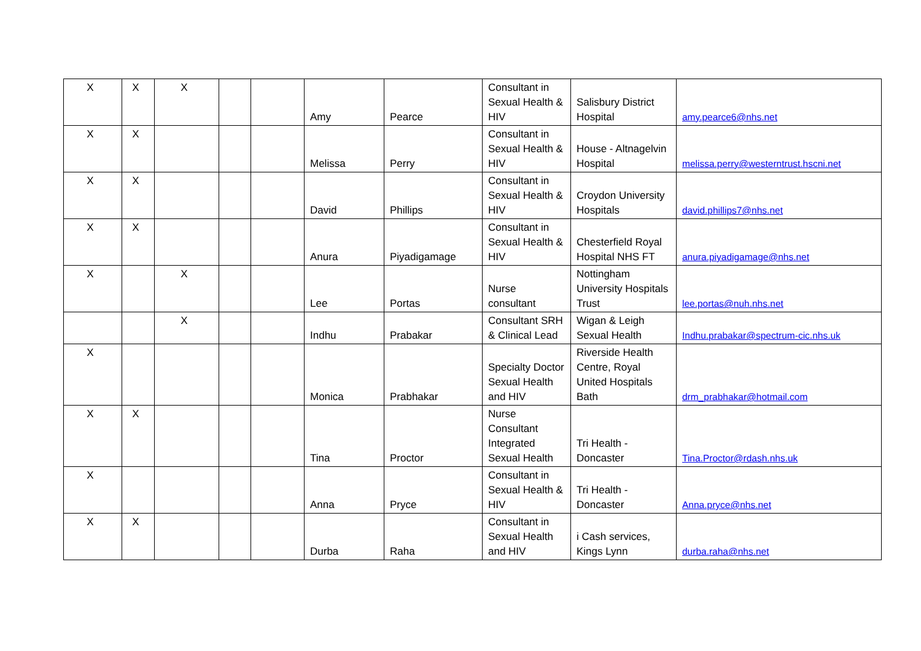| X | X | X | | | Amy | Pearce | Consultant in Sexual Health & HIV | Salisbury District Hospital | amy.pearce6@nhs.net |
| X | X | | | | Melissa | Perry | Consultant in Sexual Health & HIV | House - Altnagelvin Hospital | melissa.perry@westerntrust.hscni.net |
| X | X | | | | David | Phillips | Consultant in Sexual Health & HIV | Croydon University Hospitals | david.phillips7@nhs.net |
| X | X | | | | Anura | Piyadigamage | Consultant in Sexual Health & HIV | Chesterfield Royal Hospital NHS FT | anura.piyadigamage@nhs.net |
| X | | X | | | Lee | Portas | Nurse consultant | Nottingham University Hospitals Trust | lee.portas@nuh.nhs.net |
| | | X | | | Indhu | Prabakar | Consultant SRH & Clinical Lead | Wigan & Leigh Sexual Health | Indhu.prabakar@spectrum-cic.nhs.uk |
| X | | | | | Monica | Prabhakar | Specialty Doctor Sexual Health and HIV | Riverside Health Centre, Royal United Hospitals Bath | drm_prabhakar@hotmail.com |
| X | X | | | | Tina | Proctor | Nurse Consultant Integrated Sexual Health | Tri Health - Doncaster | Tina.Proctor@rdash.nhs.uk |
| X | | | | | Anna | Pryce | Consultant in Sexual Health & HIV | Tri Health - Doncaster | Anna.pryce@nhs.net |
| X | X | | | | Durba | Raha | Consultant in Sexual Health and HIV | i Cash services, Kings Lynn | durba.raha@nhs.net |